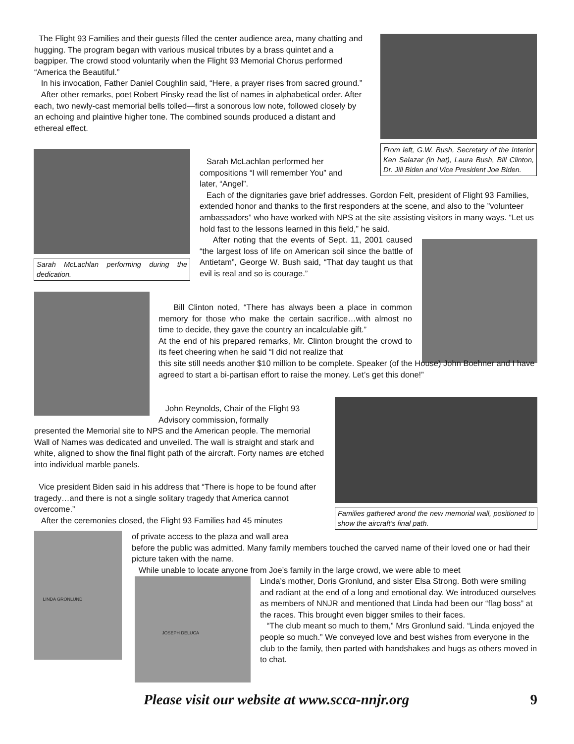The Flight 93 Families and their guests filled the center audience area, many chatting and hugging. The program began with various musical tributes by a brass quintet and a bagpiper. The crowd stood voluntarily when the Flight 93 Memorial Chorus performed “America the Beautiful.”
In his invocation, Father Daniel Coughlin said, “Here, a prayer rises from sacred ground.”
After other remarks, poet Robert Pinsky read the list of names in alphabetical order. After each, two newly-cast memorial bells tolled—first a sonorous low note, followed closely by an echoing and plaintive higher tone. The combined sounds produced a distant and ethereal effect.
From left, G.W. Bush, Secretary of the Interior Ken Salazar (in hat), Laura Bush, Bill Clinton, Dr. Jill Biden and Vice President Joe Biden.
Sarah McLachlan performing during the dedication.
Sarah McLachlan performed her
compositions “I will remember You” and
later, “Angel”.
Each of the dignitaries gave brief addresses. Gordon Felt, president of Flight 93 Families, extended honor and thanks to the first responders at the scene, and also to the ”volunteer ambassadors” who have worked with NPS at the site assisting visitors in many ways. “Let us hold fast to the lessons learned in this field,” he said.
After noting that the events of Sept. 11, 2001 caused “the largest loss of life on American soil since the battle of Antietam”, George W. Bush said, “That day taught us that evil is real and so is courage.”
Bill Clinton noted, “There has always been a place in common memory for those who make the certain sacrifice…with almost no time to decide, they gave the country an incalculable gift.”
At the end of his prepared remarks, Mr. Clinton brought the crowd to its feet cheering when he said “I did not realize that
this site still needs another $10 million to be complete. Speaker (of the House) John Boehner and I have agreed to start a bi-partisan effort to raise the money. Let’s get this done!”
Families gathered arond the new memorial wall, positioned to show the aircraft’s final path.
John Reynolds, Chair of the Flight 93 Advisory commission, formally
presented the Memorial site to NPS and the American people. The memorial Wall of Names was dedicated and unveiled. The wall is straight and stark and white, aligned to show the final flight path of the aircraft. Forty names are etched into individual marble panels.
Vice president Biden said in his address that “There is hope to be found after tragedy…and there is not a single solitary tragedy that America cannot overcome.”
After the ceremonies closed, the Flight 93 Families had 45 minutes
LINDA GRONLUND
of private access to the plaza and wall area
before the public was admitted. Many family members touched the carved name of their loved one or had their picture taken with the name.
While unable to locate anyone from Joe’s family in the large crowd, we were able to meet
JOSEPH DELUCA
Linda’s mother, Doris Gronlund, and sister Elsa Strong. Both were smiling and radiant at the end of a long and emotional day. We introduced ourselves as members of NNJR and mentioned that Linda had been our “flag boss” at the races. This brought even bigger smiles to their faces.
“The club meant so much to them,” Mrs Gronlund said. “Linda enjoyed the people so much.” We conveyed love and best wishes from everyone in the club to the family, then parted with handshakes and hugs as others moved in to chat.
Please visit our website at www.scca-nnjr.org 9